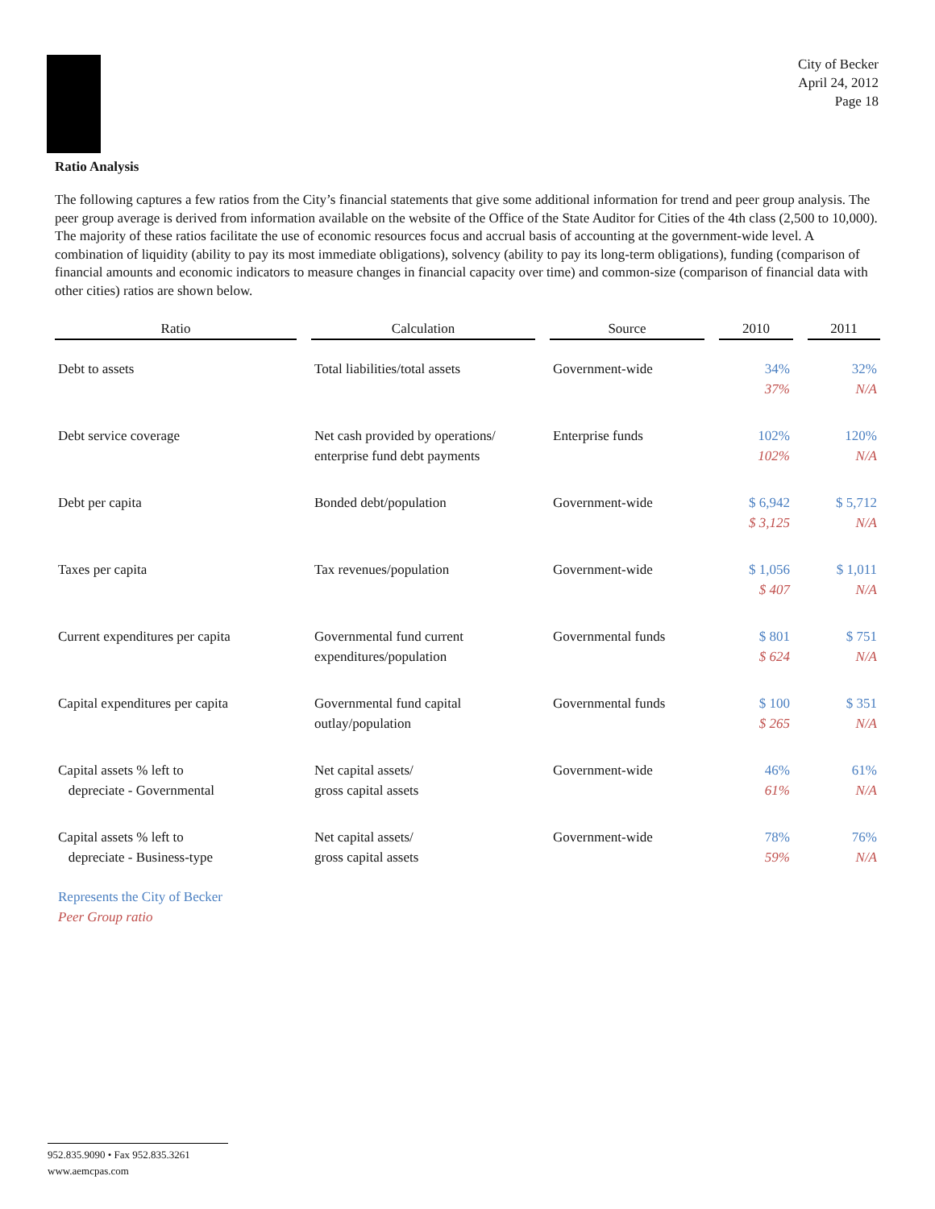City of Becker
April 24, 2012
Page 18
Ratio Analysis
The following captures a few ratios from the City’s financial statements that give some additional information for trend and peer group analysis. The peer group average is derived from information available on the website of the Office of the State Auditor for Cities of the 4th class (2,500 to 10,000). The majority of these ratios facilitate the use of economic resources focus and accrual basis of accounting at the government-wide level. A combination of liquidity (ability to pay its most immediate obligations), solvency (ability to pay its long-term obligations), funding (comparison of financial amounts and economic indicators to measure changes in financial capacity over time) and common-size (comparison of financial data with other cities) ratios are shown below.
| Ratio | | Calculation | | Source | | 2010 | | 2011 |
| --- | --- | --- | --- | --- | --- | --- | --- | --- |
| Debt to assets | | Total liabilities/total assets | | Government-wide | | 34% 37% | | 32% N/A |
| Debt service coverage | | Net cash provided by operations/ enterprise fund debt payments | | Enterprise funds | | 102% 102% | | 120% N/A |
| Debt per capita | | Bonded debt/population | | Government-wide | | $ 6,942 $ 3,125 | | $ 5,712 N/A |
| Taxes per capita | | Tax revenues/population | | Government-wide | | $ 1,056 $ 407 | | $ 1,011 N/A |
| Current expenditures per capita | | Governmental fund current expenditures/population | | Governmental funds | | $ 801 $ 624 | | $ 751 N/A |
| Capital expenditures per capita | | Governmental fund capital outlay/population | | Governmental funds | | $ 100 $ 265 | | $ 351 N/A |
| Capital assets % left to depreciate - Governmental | | Net capital assets/ gross capital assets | | Government-wide | | 46% 61% | | 61% N/A |
| Capital assets % left to depreciate - Business-type | | Net capital assets/ gross capital assets | | Government-wide | | 78% 59% | | 76% N/A |
Represents the City of Becker
Peer Group ratio
952.835.9090 • Fax 952.835.3261
www.aemcpas.com